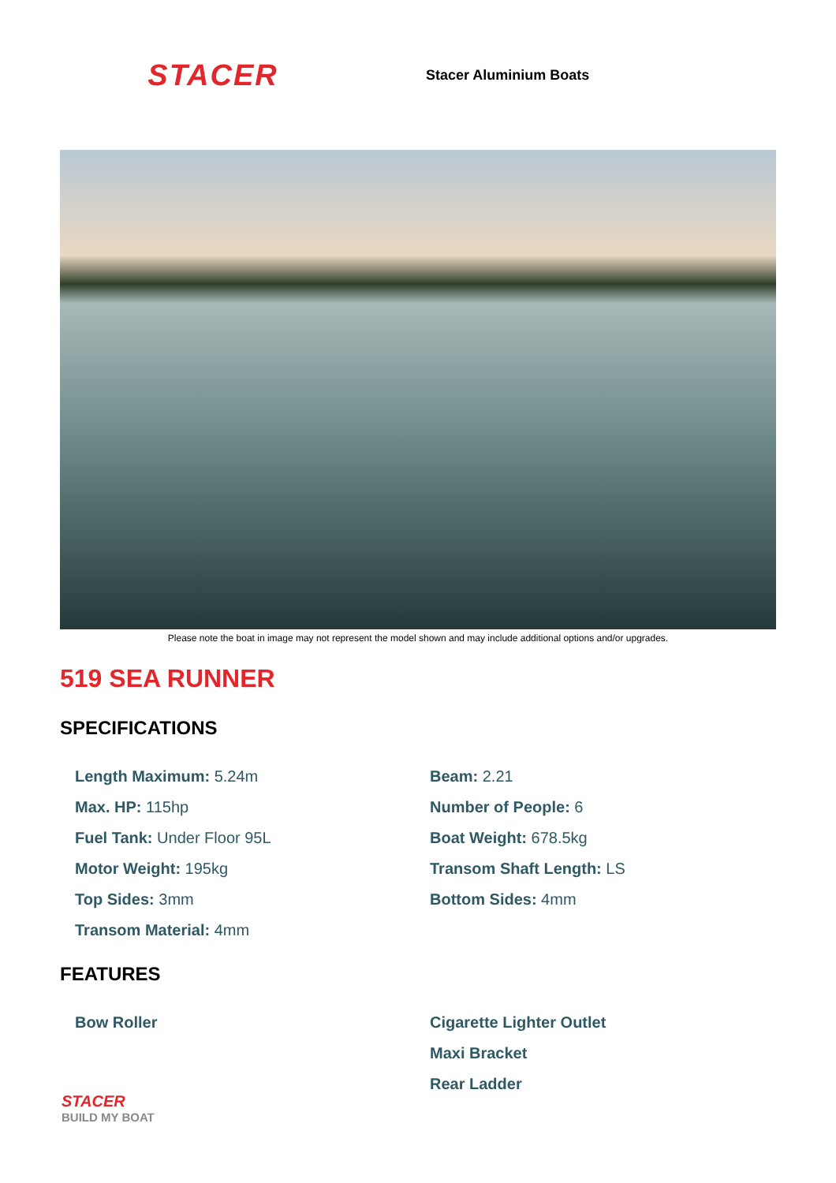STACER
Stacer Aluminium Boats
Please note the boat in image may not represent the model shown and may include additional options and/or upgrades.
519 SEA RUNNER
SPECIFICATIONS
Length Maximum: 5.24m
Beam: 2.21
Max. HP: 115hp
Number of People: 6
Fuel Tank: Under Floor 95L
Boat Weight: 678.5kg
Motor Weight: 195kg
Transom Shaft Length: LS
Top Sides: 3mm
Bottom Sides: 4mm
Transom Material: 4mm
FEATURES
Bow Roller
Cigarette Lighter Outlet
Maxi Bracket
Rear Ladder
STACER
BUILD MY BOAT